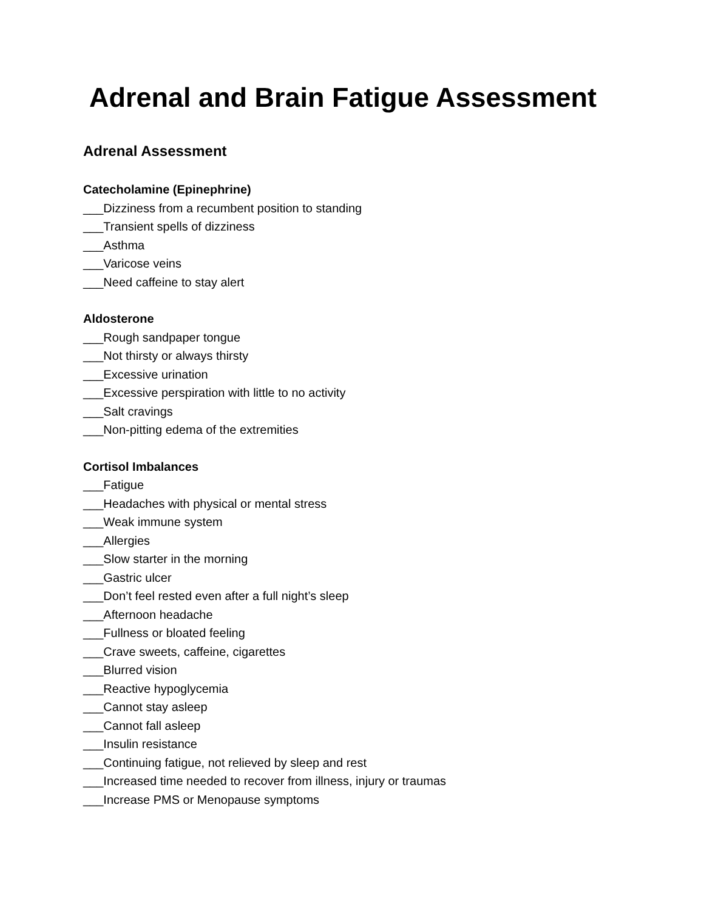Adrenal and Brain Fatigue Assessment
Adrenal Assessment
Catecholamine (Epinephrine)
___Dizziness from a recumbent position to standing
___Transient spells of dizziness
___Asthma
___Varicose veins
___Need caffeine to stay alert
Aldosterone
___Rough sandpaper tongue
___Not thirsty or always thirsty
___Excessive urination
___Excessive perspiration with little to no activity
___Salt cravings
___Non-pitting edema of the extremities
Cortisol Imbalances
___Fatigue
___Headaches with physical or mental stress
___Weak immune system
___Allergies
___Slow starter in the morning
___Gastric ulcer
___Don’t feel rested even after a full night’s sleep
___Afternoon headache
___Fullness or bloated feeling
___Crave sweets, caffeine, cigarettes
___Blurred vision
___Reactive hypoglycemia
___Cannot stay asleep
___Cannot fall asleep
___Insulin resistance
___Continuing fatigue, not relieved by sleep and rest
___Increased time needed to recover from illness, injury or traumas
___Increase PMS or Menopause symptoms